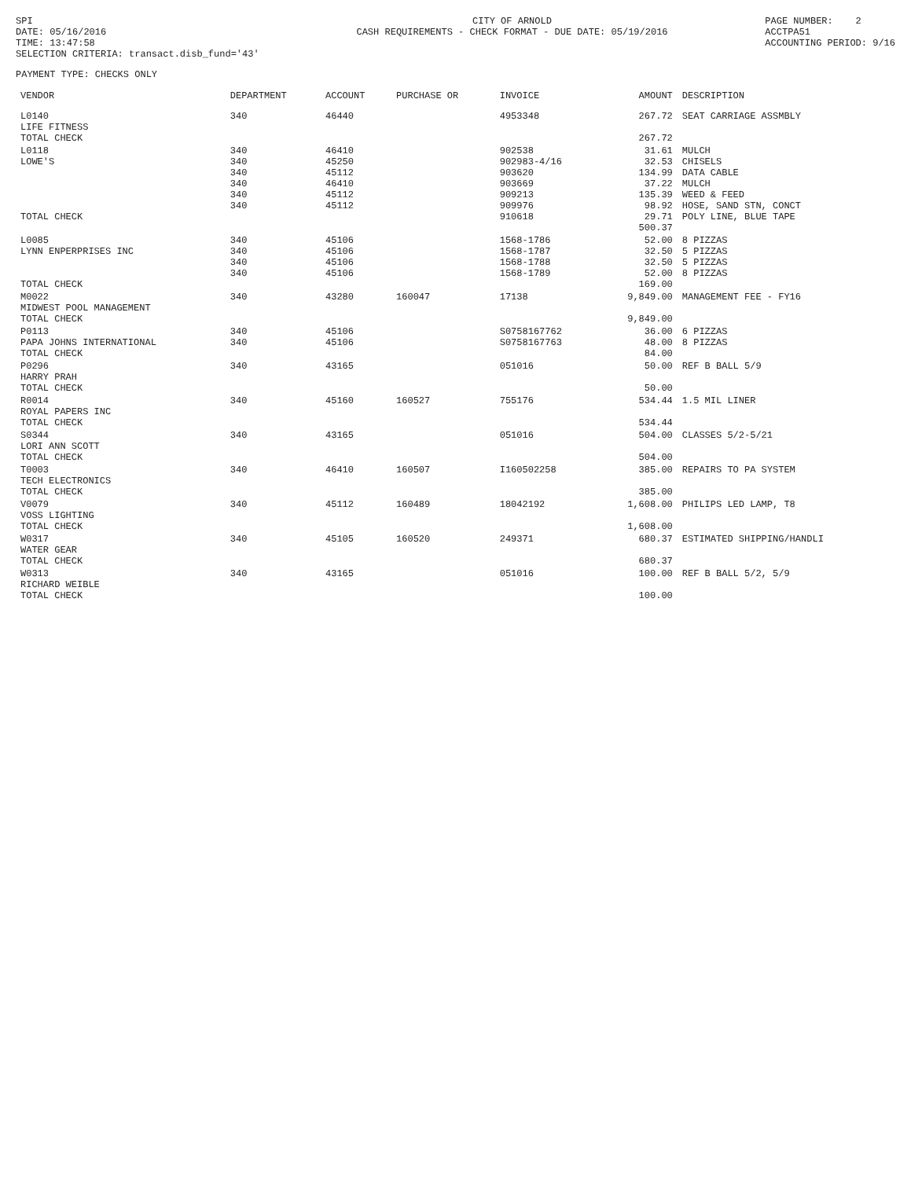SPI DATE: 05/16/2016 TIME: 13:47:58 SELECTION CRITERIA: transact.disb_fund='43'
CITY OF ARNOLD CASH REQUIREMENTS - CHECK FORMAT - DUE DATE: 05/19/2016
PAGE NUMBER: 2 ACCTPA51 ACCOUNTING PERIOD: 9/16
PAYMENT TYPE: CHECKS ONLY
| VENDOR | DEPARTMENT | ACCOUNT | PURCHASE OR | INVOICE | AMOUNT | DESCRIPTION |
| --- | --- | --- | --- | --- | --- | --- |
| L0140 LIFE FITNESS TOTAL CHECK | 340 | 46440 | | 4953348 | 267.72 267.72 | SEAT CARRIAGE ASSMBLY |
| L0118 LOWE'S TOTAL CHECK | 340 340 340 340 340 340 | 46410 45250 45112 46410 45112 45112 | | 902538 902983-4/16 903620 903669 909213 909976 910618 | 31.61 32.53 134.99 37.22 135.39 98.92 29.71 500.37 | MULCH CHISELS DATA CABLE MULCH WEED & FEED HOSE, SAND STN, CONCT POLY LINE, BLUE TAPE |
| L0085 LYNN ENPERPRISES INC TOTAL CHECK | 340 340 340 340 | 45106 45106 45106 45106 | | 1568-1786 1568-1787 1568-1788 1568-1789 | 52.00 32.50 32.50 52.00 169.00 | 8 PIZZAS 5 PIZZAS 5 PIZZAS 8 PIZZAS |
| M0022 MIDWEST POOL MANAGEMENT TOTAL CHECK | 340 | 43280 | 160047 | 17138 | 9,849.00 9,849.00 | MANAGEMENT FEE - FY16 |
| P0113 PAPA JOHNS INTERNATIONAL TOTAL CHECK | 340 340 | 45106 45106 | | S0758167762 S0758167763 | 36.00 48.00 84.00 | 6 PIZZAS 8 PIZZAS |
| P0296 HARRY PRAH TOTAL CHECK | 340 | 43165 | | 051016 | 50.00 50.00 | REF B BALL 5/9 |
| R0014 ROYAL PAPERS INC TOTAL CHECK | 340 | 45160 | 160527 | 755176 | 534.44 534.44 | 1.5 MIL LINER |
| S0344 LORI ANN SCOTT TOTAL CHECK | 340 | 43165 | | 051016 | 504.00 504.00 | CLASSES 5/2-5/21 |
| T0003 TECH ELECTRONICS TOTAL CHECK | 340 | 46410 | 160507 | I160502258 | 385.00 385.00 | REPAIRS TO PA SYSTEM |
| V0079 VOSS LIGHTING TOTAL CHECK | 340 | 45112 | 160489 | 18042192 | 1,608.00 1,608.00 | PHILIPS LED LAMP, T8 |
| W0317 WATER GEAR TOTAL CHECK | 340 | 45105 | 160520 | 249371 | 680.37 680.37 | ESTIMATED SHIPPING/HANDLI |
| W0313 RICHARD WEIBLE TOTAL CHECK | 340 | 43165 | | 051016 | 100.00 100.00 | REF B BALL 5/2, 5/9 |